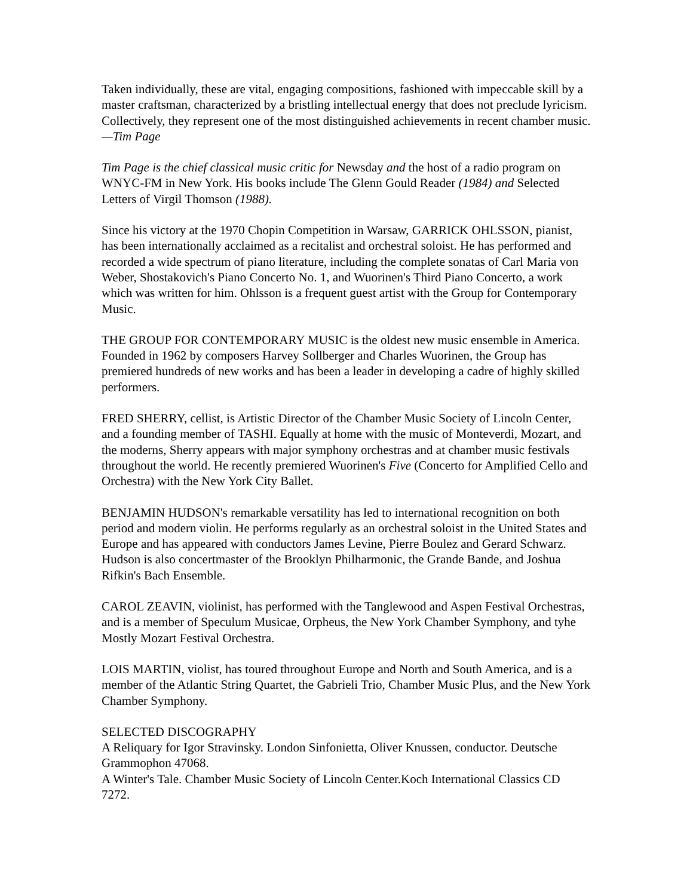Taken individually, these are vital, engaging compositions, fashioned with impeccable skill by a master craftsman, characterized by a bristling intellectual energy that does not preclude lyricism. Collectively, they represent one of the most distinguished achievements in recent chamber music. —Tim Page
Tim Page is the chief classical music critic for Newsday and the host of a radio program on WNYC-FM in New York. His books include The Glenn Gould Reader (1984) and Selected Letters of Virgil Thomson (1988).
Since his victory at the 1970 Chopin Competition in Warsaw, GARRICK OHLSSON, pianist, has been internationally acclaimed as a recitalist and orchestral soloist. He has performed and recorded a wide spectrum of piano literature, including the complete sonatas of Carl Maria von Weber, Shostakovich's Piano Concerto No. 1, and Wuorinen's Third Piano Concerto, a work which was written for him. Ohlsson is a frequent guest artist with the Group for Contemporary Music.
THE GROUP FOR CONTEMPORARY MUSIC is the oldest new music ensemble in America. Founded in 1962 by composers Harvey Sollberger and Charles Wuorinen, the Group has premiered hundreds of new works and has been a leader in developing a cadre of highly skilled performers.
FRED SHERRY, cellist, is Artistic Director of the Chamber Music Society of Lincoln Center, and a founding member of TASHI. Equally at home with the music of Monteverdi, Mozart, and the moderns, Sherry appears with major symphony orchestras and at chamber music festivals throughout the world. He recently premiered Wuorinen's Five (Concerto for Amplified Cello and Orchestra) with the New York City Ballet.
BENJAMIN HUDSON's remarkable versatility has led to international recognition on both period and modern violin. He performs regularly as an orchestral soloist in the United States and Europe and has appeared with conductors James Levine, Pierre Boulez and Gerard Schwarz. Hudson is also concertmaster of the Brooklyn Philharmonic, the Grande Bande, and Joshua Rifkin's Bach Ensemble.
CAROL ZEAVIN, violinist, has performed with the Tanglewood and Aspen Festival Orchestras, and is a member of Speculum Musicae, Orpheus, the New York Chamber Symphony, and tyhe Mostly Mozart Festival Orchestra.
LOIS MARTIN, violist, has toured throughout Europe and North and South America, and is a member of the Atlantic String Quartet, the Gabrieli Trio, Chamber Music Plus, and the New York Chamber Symphony.
SELECTED DISCOGRAPHY
A Reliquary for Igor Stravinsky. London Sinfonietta, Oliver Knussen, conductor. Deutsche Grammophon 47068.
A Winter's Tale. Chamber Music Society of Lincoln Center.Koch International Classics CD 7272.